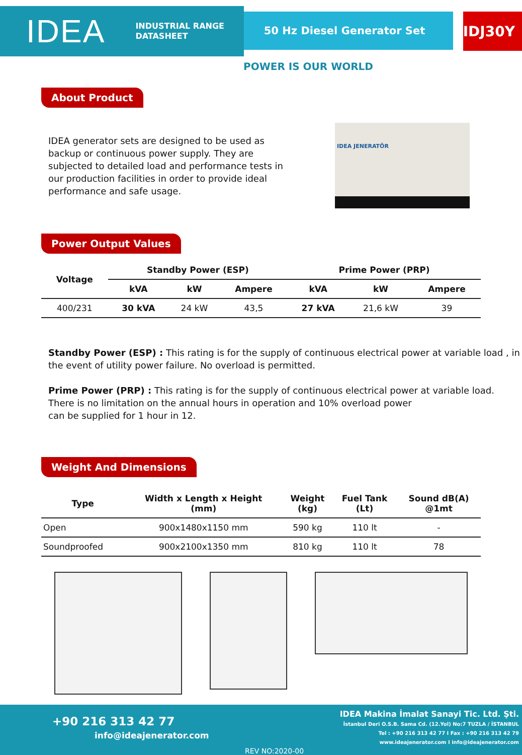IDEA INDUSTRIAL RANGE
DATASHEET
50 Hz Diesel Generator Set
IDJ30Y
POWER IS OUR WORLD
About Product
IDEA generator sets are designed to be used as backup or continuous power supply. They are subjected to detailed load and performance tests in our production facilities in order to provide ideal performance and safe usage.
IDEA JENERATÖR
Power Output Values
| Voltage | Standby Power (ESP) | | | Prime Power (PRP) | | |
| --- | --- | --- | --- | --- | --- | --- |
| | kVA | kW | Ampere | kVA | kW | Ampere |
| 400/231 | 30 kVA | 24 kW | 43,5 | 27 kVA | 21,6 kW | 39 |
Standby Power (ESP) : This rating is for the supply of continuous electrical power at variable load , in the event of utility power failure. No overload is permitted.
Prime Power (PRP) : This rating is for the supply of continuous electrical power at variable load.
There is no limitation on the annual hours in operation and 10% overload power
can be supplied for 1 hour in 12.
Weight And Dimensions
| Type | Width x Length x Height (mm) | Weight (kg) | Fuel Tank (Lt) | Sound dB(A) @1mt |
| --- | --- | --- | --- | --- |
| Open | 900x1480x1150 mm | 590 kg | 110 lt | - |
| Soundproofed | 900x2100x1350 mm | 810 kg | 110 lt | 78 |
+90 216 313 42 77
info@ideajenerator.com
REV NO:2020-00
IDEA Makina İmalat Sanayi Tic. Ltd. Şti.
İstanbul Deri O.S.B. Sama Cd. (12.Yol) No:7 TUZLA / İSTANBUL
Tel : +90 216 313 42 77 I Fax : +90 216 313 42 79
www.ideajenerator.com I info@ideajenerator.com